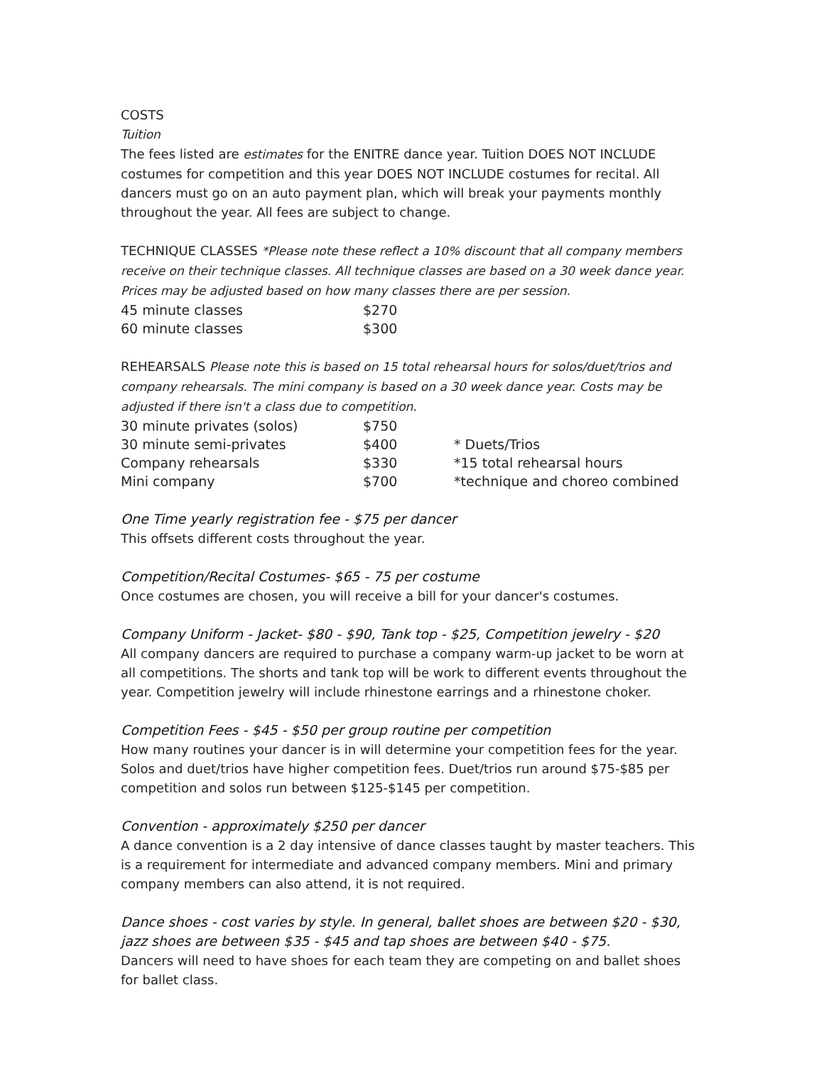COSTS
Tuition
The fees listed are estimates for the ENITRE dance year. Tuition DOES NOT INCLUDE costumes for competition and this year DOES NOT INCLUDE costumes for recital. All dancers must go on an auto payment plan, which will break your payments monthly throughout the year. All fees are subject to change.
TECHNIQUE CLASSES *Please note these reflect a 10% discount that all company members receive on their technique classes. All technique classes are based on a 30 week dance year. Prices may be adjusted based on how many classes there are per session.
| 45 minute classes | $270 |
| 60 minute classes | $300 |
REHEARSALS Please note this is based on 15 total rehearsal hours for solos/duet/trios and company rehearsals. The mini company is based on a 30 week dance year. Costs may be adjusted if there isn't a class due to competition.
| 30 minute privates (solos) | $750 | |
| 30 minute semi-privates | $400 | * Duets/Trios |
| Company rehearsals | $330 | *15 total rehearsal hours |
| Mini company | $700 | *technique and choreo combined |
One Time yearly registration fee - $75 per dancer
This offsets different costs throughout the year.
Competition/Recital Costumes- $65 - 75 per costume
Once costumes are chosen, you will receive a bill for your dancer's costumes.
Company Uniform - Jacket- $80 - $90, Tank top - $25, Competition jewelry - $20
All company dancers are required to purchase a company warm-up jacket to be worn at all competitions. The shorts and tank top will be work to different events throughout the year. Competition jewelry will include rhinestone earrings and a rhinestone choker.
Competition Fees - $45 - $50 per group routine per competition
How many routines your dancer is in will determine your competition fees for the year. Solos and duet/trios have higher competition fees. Duet/trios run around $75-$85 per competition and solos run between $125-$145 per competition.
Convention - approximately $250 per dancer
A dance convention is a 2 day intensive of dance classes taught by master teachers. This is a requirement for intermediate and advanced company members. Mini and primary company members can also attend, it is not required.
Dance shoes - cost varies by style. In general, ballet shoes are between $20 - $30, jazz shoes are between $35 - $45 and tap shoes are between $40 - $75.
Dancers will need to have shoes for each team they are competing on and ballet shoes for ballet class.